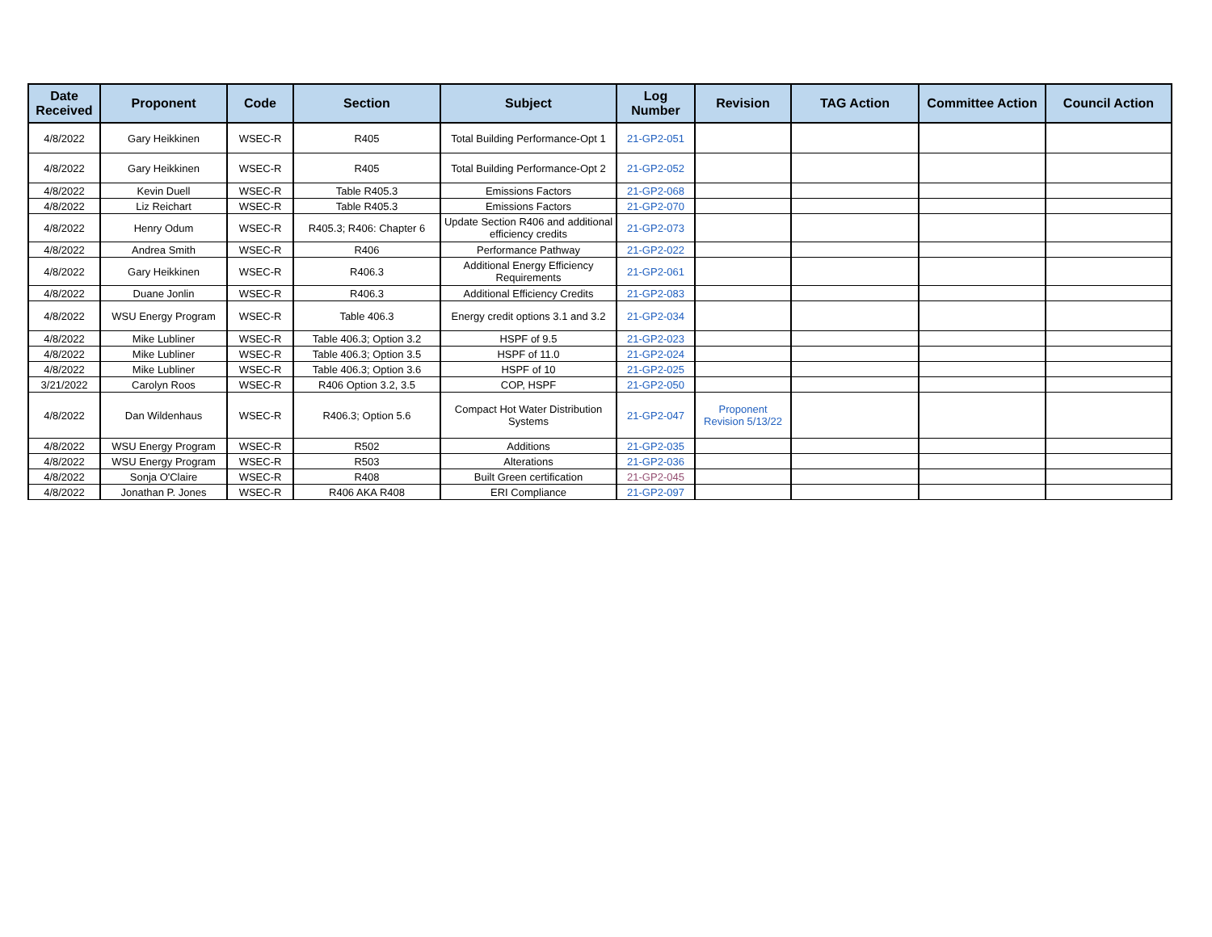| Date Received | Proponent | Code | Section | Subject | Log Number | Revision | TAG Action | Committee Action | Council Action |
| --- | --- | --- | --- | --- | --- | --- | --- | --- | --- |
| 4/8/2022 | Gary Heikkinen | WSEC-R | R405 | Total Building Performance-Opt 1 | 21-GP2-051 | | | | |
| 4/8/2022 | Gary Heikkinen | WSEC-R | R405 | Total Building Performance-Opt 2 | 21-GP2-052 | | | | |
| 4/8/2022 | Kevin Duell | WSEC-R | Table R405.3 | Emissions Factors | 21-GP2-068 | | | | |
| 4/8/2022 | Liz Reichart | WSEC-R | Table R405.3 | Emissions Factors | 21-GP2-070 | | | | |
| 4/8/2022 | Henry Odum | WSEC-R | R405.3; R406: Chapter 6 | Update Section R406 and additional efficiency credits | 21-GP2-073 | | | | |
| 4/8/2022 | Andrea Smith | WSEC-R | R406 | Performance Pathway | 21-GP2-022 | | | | |
| 4/8/2022 | Gary Heikkinen | WSEC-R | R406.3 | Additional Energy Efficiency Requirements | 21-GP2-061 | | | | |
| 4/8/2022 | Duane Jonlin | WSEC-R | R406.3 | Additional Efficiency Credits | 21-GP2-083 | | | | |
| 4/8/2022 | WSU Energy Program | WSEC-R | Table 406.3 | Energy credit options 3.1 and 3.2 | 21-GP2-034 | | | | |
| 4/8/2022 | Mike Lubliner | WSEC-R | Table 406.3; Option 3.2 | HSPF of 9.5 | 21-GP2-023 | | | | |
| 4/8/2022 | Mike Lubliner | WSEC-R | Table 406.3; Option 3.5 | HSPF of 11.0 | 21-GP2-024 | | | | |
| 4/8/2022 | Mike Lubliner | WSEC-R | Table 406.3; Option 3.6 | HSPF of 10 | 21-GP2-025 | | | | |
| 3/21/2022 | Carolyn Roos | WSEC-R | R406 Option 3.2, 3.5 | COP, HSPF | 21-GP2-050 | | | | |
| 4/8/2022 | Dan Wildenhaus | WSEC-R | R406.3; Option 5.6 | Compact Hot Water Distribution Systems | 21-GP2-047 | Proponent Revision 5/13/22 | | | |
| 4/8/2022 | WSU Energy Program | WSEC-R | R502 | Additions | 21-GP2-035 | | | | |
| 4/8/2022 | WSU Energy Program | WSEC-R | R503 | Alterations | 21-GP2-036 | | | | |
| 4/8/2022 | Sonja O'Claire | WSEC-R | R408 | Built Green certification | 21-GP2-045 | | | | |
| 4/8/2022 | Jonathan P. Jones | WSEC-R | R406 AKA R408 | ERI Compliance | 21-GP2-097 | | | | |